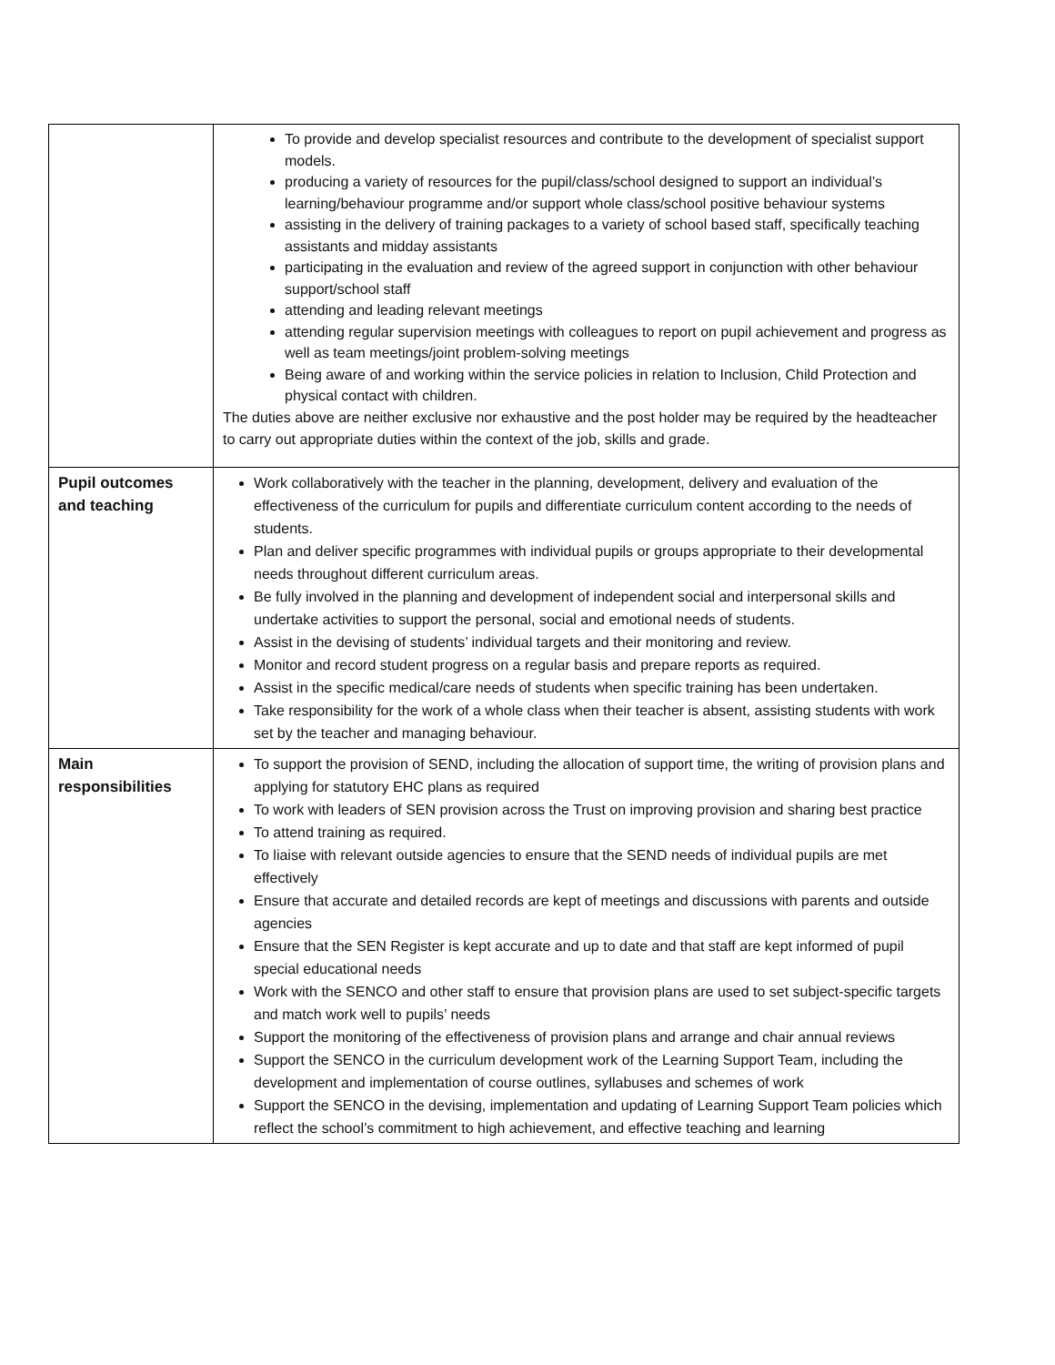| | To provide and develop specialist resources and contribute to the development of specialist support models. producing a variety of resources for the pupil/class/school designed to support an individual’s learning/behaviour programme and/or support whole class/school positive behaviour systems assisting in the delivery of training packages to a variety of school based staff, specifically teaching assistants and midday assistants participating in the evaluation and review of the agreed support in conjunction with other behaviour support/school staff attending and leading relevant meetings attending regular supervision meetings with colleagues to report on pupil achievement and progress as well as team meetings/joint problem-solving meetings Being aware of and working within the service policies in relation to Inclusion, Child Protection and physical contact with children. The duties above are neither exclusive nor exhaustive and the post holder may be required by the headteacher to carry out appropriate duties within the context of the job, skills and grade. |
| Pupil outcomes and teaching | Work collaboratively with the teacher in the planning, development, delivery and evaluation of the effectiveness of the curriculum for pupils and differentiate curriculum content according to the needs of students. Plan and deliver specific programmes with individual pupils or groups appropriate to their developmental needs throughout different curriculum areas. Be fully involved in the planning and development of independent social and interpersonal skills and undertake activities to support the personal, social and emotional needs of students. Assist in the devising of students’ individual targets and their monitoring and review. Monitor and record student progress on a regular basis and prepare reports as required. Assist in the specific medical/care needs of students when specific training has been undertaken. Take responsibility for the work of a whole class when their teacher is absent, assisting students with work set by the teacher and managing behaviour. |
| Main responsibilities | To support the provision of SEND, including the allocation of support time, the writing of provision plans and applying for statutory EHC plans as required To work with leaders of SEN provision across the Trust on improving provision and sharing best practice To attend training as required. To liaise with relevant outside agencies to ensure that the SEND needs of individual pupils are met effectively Ensure that accurate and detailed records are kept of meetings and discussions with parents and outside agencies Ensure that the SEN Register is kept accurate and up to date and that staff are kept informed of pupil special educational needs Work with the SENCO and other staff to ensure that provision plans are used to set subject-specific targets and match work well to pupils’ needs Support the monitoring of the effectiveness of provision plans and arrange and chair annual reviews Support the SENCO in the curriculum development work of the Learning Support Team, including the development and implementation of course outlines, syllabuses and schemes of work Support the SENCO in the devising, implementation and updating of Learning Support Team policies which reflect the school’s commitment to high achievement, and effective teaching and learning |